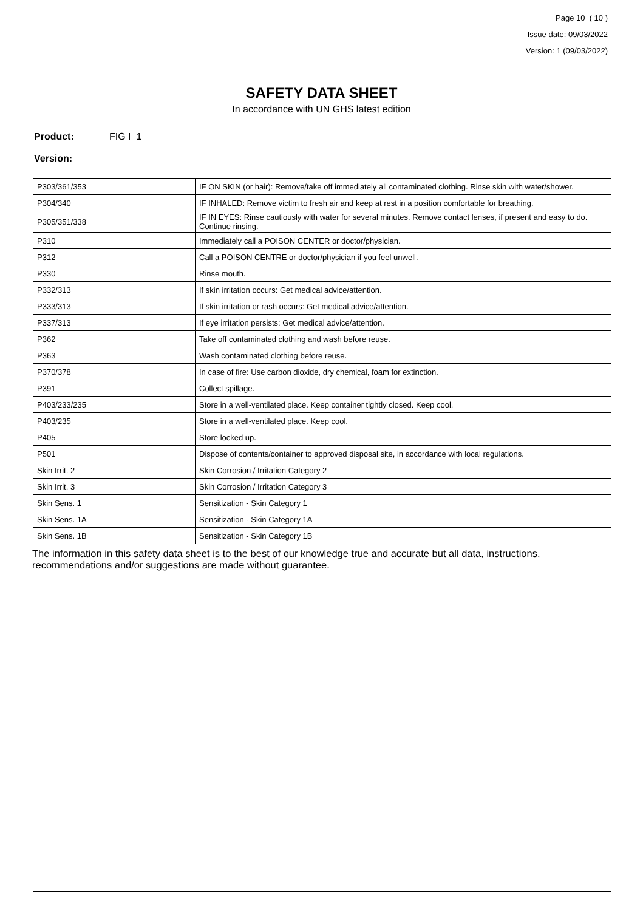Page 10 ( 10 )
Issue date: 09/03/2022
Version: 1 (09/03/2022)
SAFETY DATA SHEET
In accordance with UN GHS latest edition
Product: FIG I 1
Version:
| P303/361/353 | IF ON SKIN (or hair): Remove/take off immediately all contaminated clothing. Rinse skin with water/shower. |
| P304/340 | IF INHALED: Remove victim to fresh air and keep at rest in a position comfortable for breathing. |
| P305/351/338 | IF IN EYES: Rinse cautiously with water for several minutes. Remove contact lenses, if present and easy to do. Continue rinsing. |
| P310 | Immediately call a POISON CENTER or doctor/physician. |
| P312 | Call a POISON CENTRE or doctor/physician if you feel unwell. |
| P330 | Rinse mouth. |
| P332/313 | If skin irritation occurs: Get medical advice/attention. |
| P333/313 | If skin irritation or rash occurs: Get medical advice/attention. |
| P337/313 | If eye irritation persists: Get medical advice/attention. |
| P362 | Take off contaminated clothing and wash before reuse. |
| P363 | Wash contaminated clothing before reuse. |
| P370/378 | In case of fire: Use carbon dioxide, dry chemical, foam for extinction. |
| P391 | Collect spillage. |
| P403/233/235 | Store in a well-ventilated place. Keep container tightly closed. Keep cool. |
| P403/235 | Store in a well-ventilated place. Keep cool. |
| P405 | Store locked up. |
| P501 | Dispose of contents/container to approved disposal site, in accordance with local regulations. |
| Skin Irrit. 2 | Skin Corrosion / Irritation Category 2 |
| Skin Irrit. 3 | Skin Corrosion / Irritation Category 3 |
| Skin Sens. 1 | Sensitization - Skin Category 1 |
| Skin Sens. 1A | Sensitization - Skin Category 1A |
| Skin Sens. 1B | Sensitization - Skin Category 1B |
The information in this safety data sheet is to the best of our knowledge true and accurate but all data, instructions, recommendations and/or suggestions are made without guarantee.